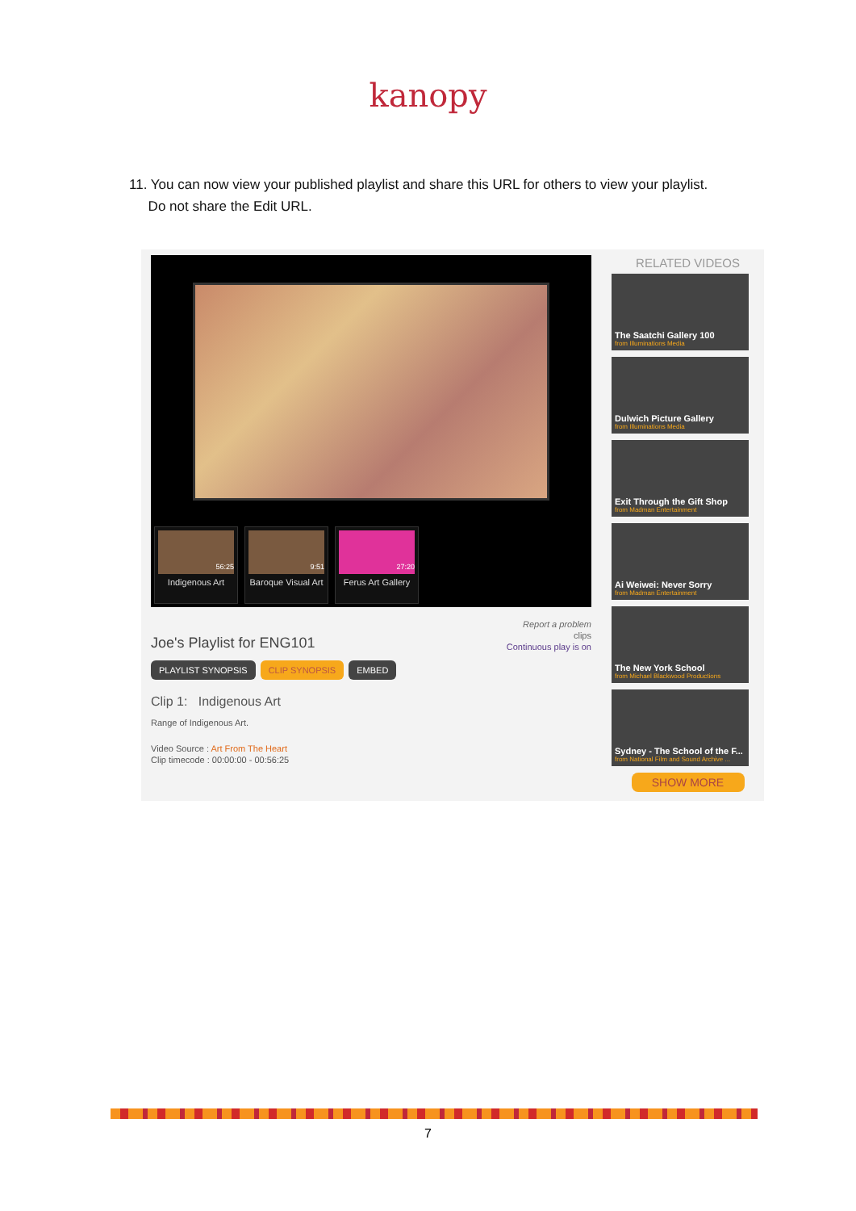kanopy
11. You can now view your published playlist and share this URL for others to view your playlist.
Do not share the Edit URL.
56:25
Indigenous Art
9:51
Baroque Visual Art
27:20
Ferus Art Gallery
Joe's Playlist for ENG101
Report a problem
clips
Continuous play is on
PLAYLIST SYNOPSIS CLIP SYNOPSIS EMBED
Clip 1: Indigenous Art
Range of Indigenous Art.
Video Source : Art From The Heart
Clip timecode : 00:00:00 - 00:56:25
RELATED VIDEOS
The Saatchi Gallery 100
from Illuminations Media
Dulwich Picture Gallery
from Illuminations Media
Exit Through the Gift Shop
from Madman Entertainment
Ai Weiwei: Never Sorry
from Madman Entertainment
The New York School
from Michael Blackwood Productions
Sydney - The School of the F...
from National Film and Sound Archive ...
SHOW MORE
7